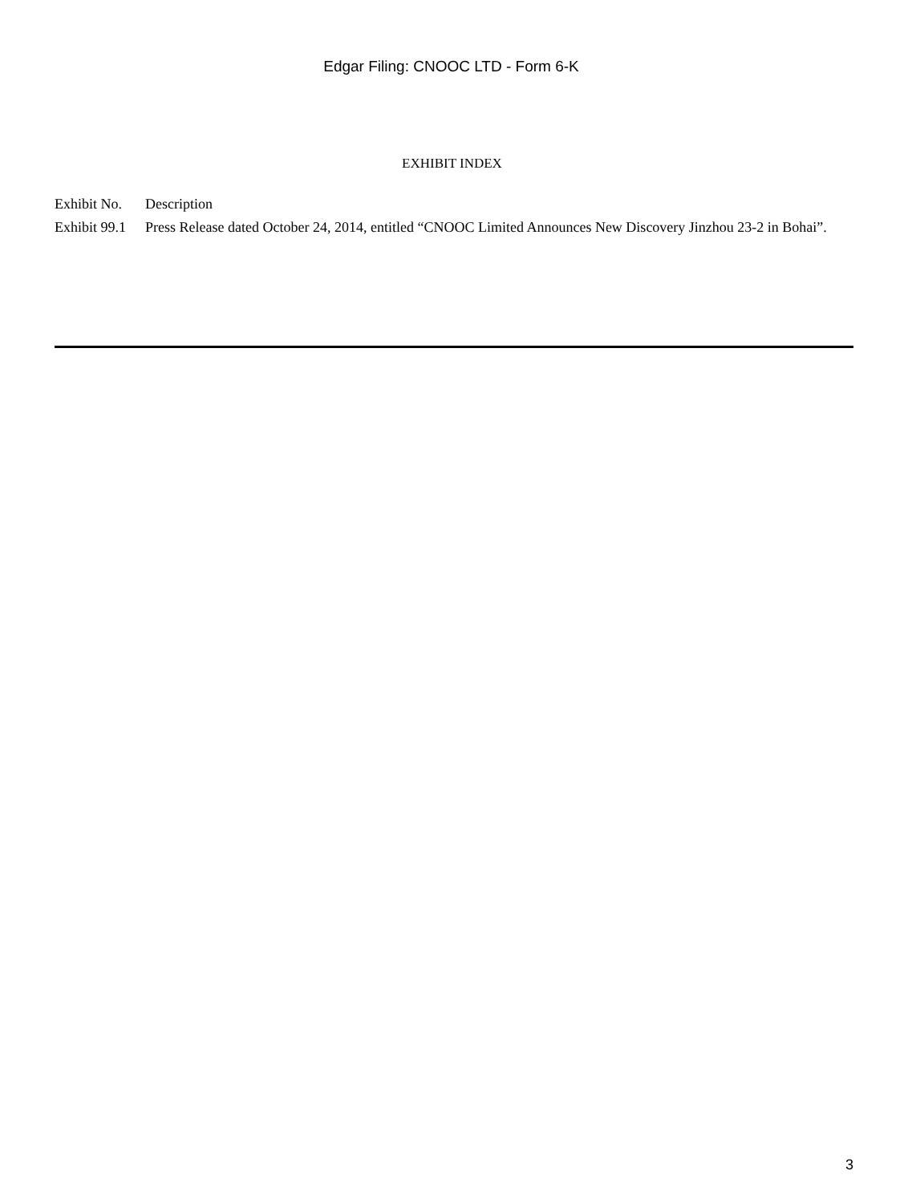Edgar Filing: CNOOC LTD - Form 6-K
EXHIBIT INDEX
| Exhibit No. | Description |
| --- | --- |
| Exhibit 99.1 | Press Release dated October 24, 2014, entitled “CNOOC Limited Announces New Discovery Jinzhou 23-2 in Bohai”. |
3